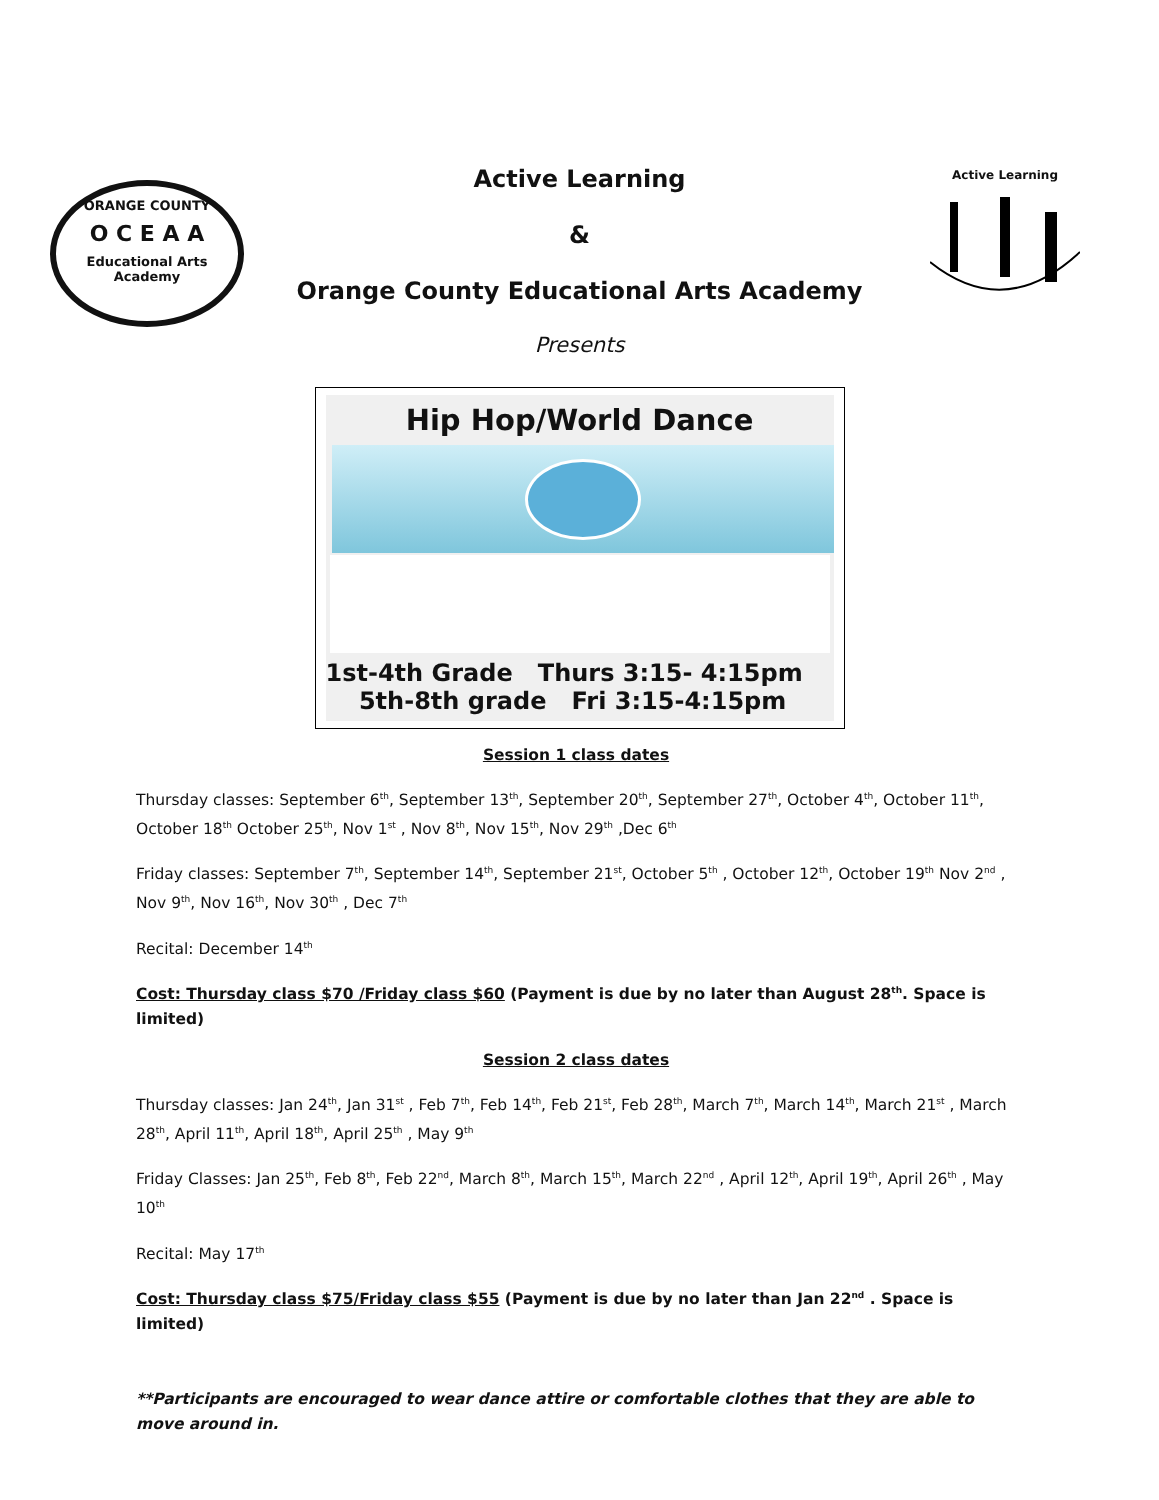ORANGE COUNTY
O C E A A
Educational Arts Academy
Active Learning
Active Learning
&
Orange County Educational Arts Academy
Presents
Hip Hop/World Dance
1st-4th Grade Thurs 3:15- 4:15pm
5th-8th grade Fri 3:15-4:15pm
Session 1 class dates
Thursday classes: September 6<sup>th</sup>, September 13<sup>th</sup>, September 20<sup>th</sup>, September 27<sup>th</sup>, October 4<sup>th</sup>, October 11<sup>th</sup>, October 18<sup>th</sup> October 25<sup>th</sup>, Nov 1<sup>st</sup> , Nov 8<sup>th</sup>, Nov 15<sup>th</sup>, Nov 29<sup>th</sup> ,Dec 6<sup>th</sup>
Friday classes: September 7<sup>th</sup>, September 14<sup>th</sup>, September 21<sup>st</sup>, October 5<sup>th</sup> , October 12<sup>th</sup>, October 19<sup>th</sup> Nov 2<sup>nd</sup> , Nov 9<sup>th</sup>, Nov 16<sup>th</sup>, Nov 30<sup>th</sup> , Dec 7<sup>th</sup>
Recital: December 14<sup>th</sup>
Cost: Thursday class $70 /Friday class $60 (Payment is due by no later than August 28<sup>th</sup>. Space is limited)
Session 2 class dates
Thursday classes: Jan 24<sup>th</sup>, Jan 31<sup>st</sup> , Feb 7<sup>th</sup>, Feb 14<sup>th</sup>, Feb 21<sup>st</sup>, Feb 28<sup>th</sup>, March 7<sup>th</sup>, March 14<sup>th</sup>, March 21<sup>st</sup> , March 28<sup>th</sup>, April 11<sup>th</sup>, April 18<sup>th</sup>, April 25<sup>th</sup> , May 9<sup>th</sup>
Friday Classes: Jan 25<sup>th</sup>, Feb 8<sup>th</sup>, Feb 22<sup>nd</sup>, March 8<sup>th</sup>, March 15<sup>th</sup>, March 22<sup>nd</sup> , April 12<sup>th</sup>, April 19<sup>th</sup>, April 26<sup>th</sup> , May 10<sup>th</sup>
Recital: May 17<sup>th</sup>
Cost: Thursday class $75/Friday class $55 (Payment is due by no later than Jan 22<sup>nd</sup> . Space is limited)
**Participants are encouraged to wear dance attire or comfortable clothes that they are able to move around in.